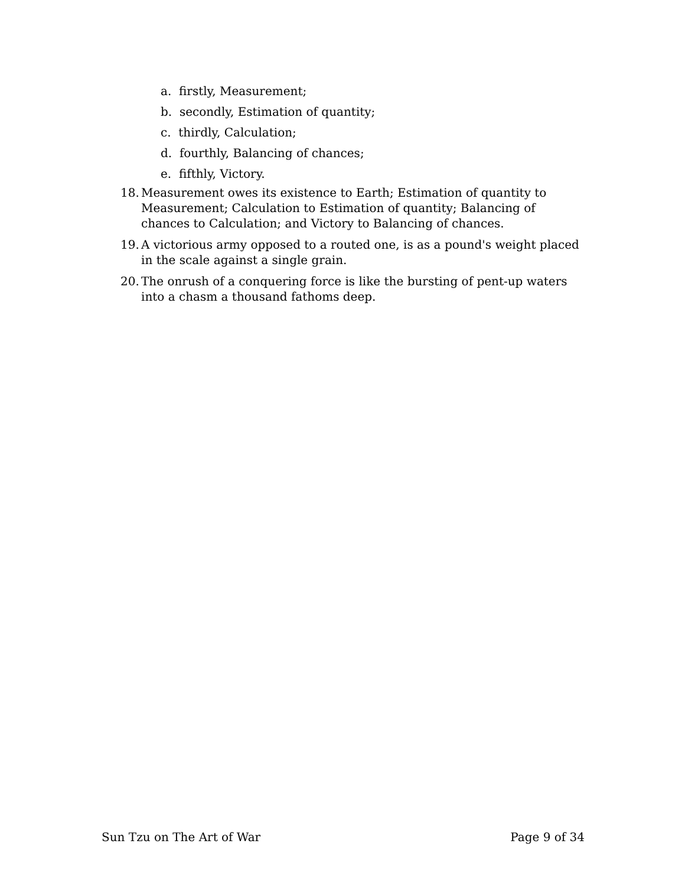a. firstly, Measurement;
b. secondly, Estimation of quantity;
c. thirdly, Calculation;
d. fourthly, Balancing of chances;
e. fifthly, Victory.
18. Measurement owes its existence to Earth; Estimation of quantity to Measurement; Calculation to Estimation of quantity; Balancing of chances to Calculation; and Victory to Balancing of chances.
19. A victorious army opposed to a routed one, is as a pound's weight placed in the scale against a single grain.
20. The onrush of a conquering force is like the bursting of pent-up waters into a chasm a thousand fathoms deep.
Sun Tzu on The Art of War Page 9 of 34